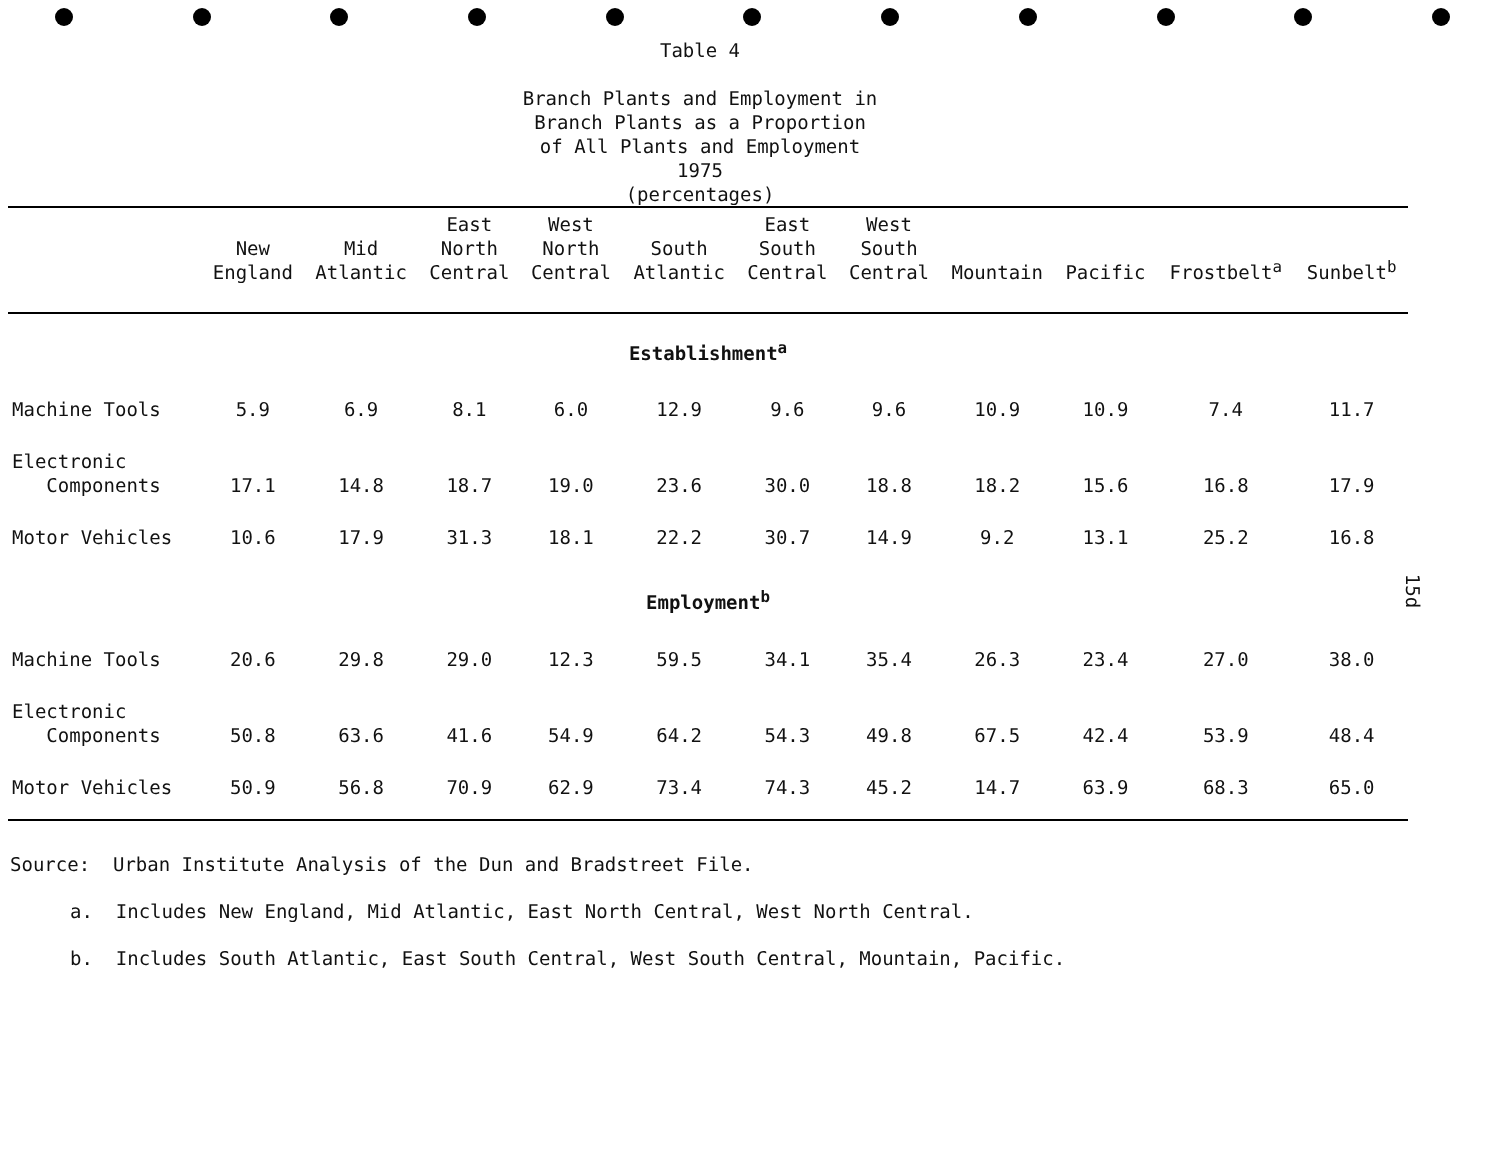Table 4
Branch Plants and Employment in
Branch Plants as a Proportion
of All Plants and Employment
1975
(percentages)
| | New England | Mid Atlantic | East North Central | West North Central | South Atlantic | East South Central | West South Central | Mountain | Pacific | Frostbelt<sup>a</sup> | Sunbelt<sup>b</sup> |
| --- | --- | --- | --- | --- | --- | --- | --- | --- | --- | --- | --- |
| Establishment<sup>a</sup> | | | | | | | | | | | |
| Machine Tools | 5.9 | 6.9 | 8.1 | 6.0 | 12.9 | 9.6 | 9.6 | 10.9 | 10.9 | 7.4 | 11.7 |
| Electronic Components | 17.1 | 14.8 | 18.7 | 19.0 | 23.6 | 30.0 | 18.8 | 18.2 | 15.6 | 16.8 | 17.9 |
| Motor Vehicles | 10.6 | 17.9 | 31.3 | 18.1 | 22.2 | 30.7 | 14.9 | 9.2 | 13.1 | 25.2 | 16.8 |
| Employment<sup>b</sup> | | | | | | | | | | | |
| Machine Tools | 20.6 | 29.8 | 29.0 | 12.3 | 59.5 | 34.1 | 35.4 | 26.3 | 23.4 | 27.0 | 38.0 |
| Electronic Components | 50.8 | 63.6 | 41.6 | 54.9 | 64.2 | 54.3 | 49.8 | 67.5 | 42.4 | 53.9 | 48.4 |
| Motor Vehicles | 50.9 | 56.8 | 70.9 | 62.9 | 73.4 | 74.3 | 45.2 | 14.7 | 63.9 | 68.3 | 65.0 |
Source: Urban Institute Analysis of the Dun and Bradstreet File.
a. Includes New England, Mid Atlantic, East North Central, West North Central.
b. Includes South Atlantic, East South Central, West South Central, Mountain, Pacific.
15d